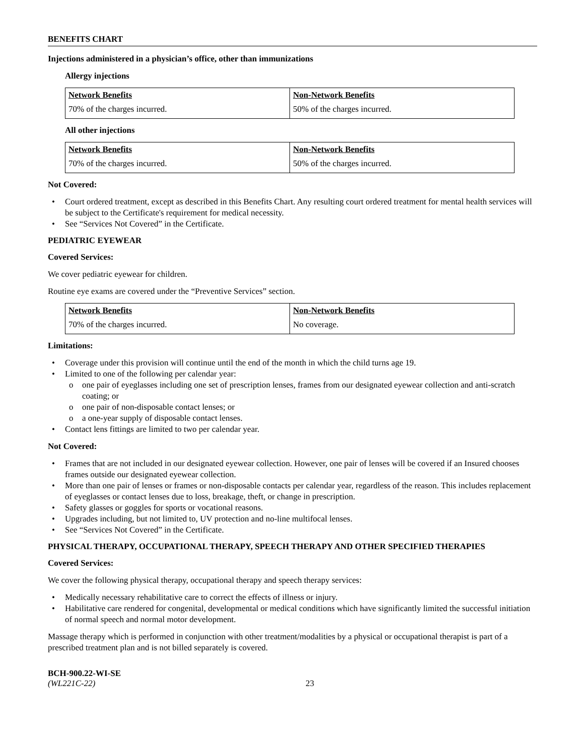BENEFITS CHART
Injections administered in a physician’s office, other than immunizations
Allergy injections
| Network Benefits | Non-Network Benefits |
| --- | --- |
| 70% of the charges incurred. | 50% of the charges incurred. |
All other injections
| Network Benefits | Non-Network Benefits |
| --- | --- |
| 70% of the charges incurred. | 50% of the charges incurred. |
Not Covered:
Court ordered treatment, except as described in this Benefits Chart. Any resulting court ordered treatment for mental health services will be subject to the Certificate's requirement for medical necessity.
See “Services Not Covered” in the Certificate.
PEDIATRIC EYEWEAR
Covered Services:
We cover pediatric eyewear for children.
Routine eye exams are covered under the “Preventive Services” section.
| Network Benefits | Non-Network Benefits |
| --- | --- |
| 70% of the charges incurred. | No coverage. |
Limitations:
Coverage under this provision will continue until the end of the month in which the child turns age 19.
Limited to one of the following per calendar year:
one pair of eyeglasses including one set of prescription lenses, frames from our designated eyewear collection and anti-scratch coating; or
one pair of non-disposable contact lenses; or
a one-year supply of disposable contact lenses.
Contact lens fittings are limited to two per calendar year.
Not Covered:
Frames that are not included in our designated eyewear collection. However, one pair of lenses will be covered if an Insured chooses frames outside our designated eyewear collection.
More than one pair of lenses or frames or non-disposable contacts per calendar year, regardless of the reason. This includes replacement of eyeglasses or contact lenses due to loss, breakage, theft, or change in prescription.
Safety glasses or goggles for sports or vocational reasons.
Upgrades including, but not limited to, UV protection and no-line multifocal lenses.
See “Services Not Covered” in the Certificate.
PHYSICAL THERAPY, OCCUPATIONAL THERAPY, SPEECH THERAPY AND OTHER SPECIFIED THERAPIES
Covered Services:
We cover the following physical therapy, occupational therapy and speech therapy services:
Medically necessary rehabilitative care to correct the effects of illness or injury.
Habilitative care rendered for congenital, developmental or medical conditions which have significantly limited the successful initiation of normal speech and normal motor development.
Massage therapy which is performed in conjunction with other treatment/modalities by a physical or occupational therapist is part of a prescribed treatment plan and is not billed separately is covered.
BCH-900.22-WI-SE
(WL221C-22)
23